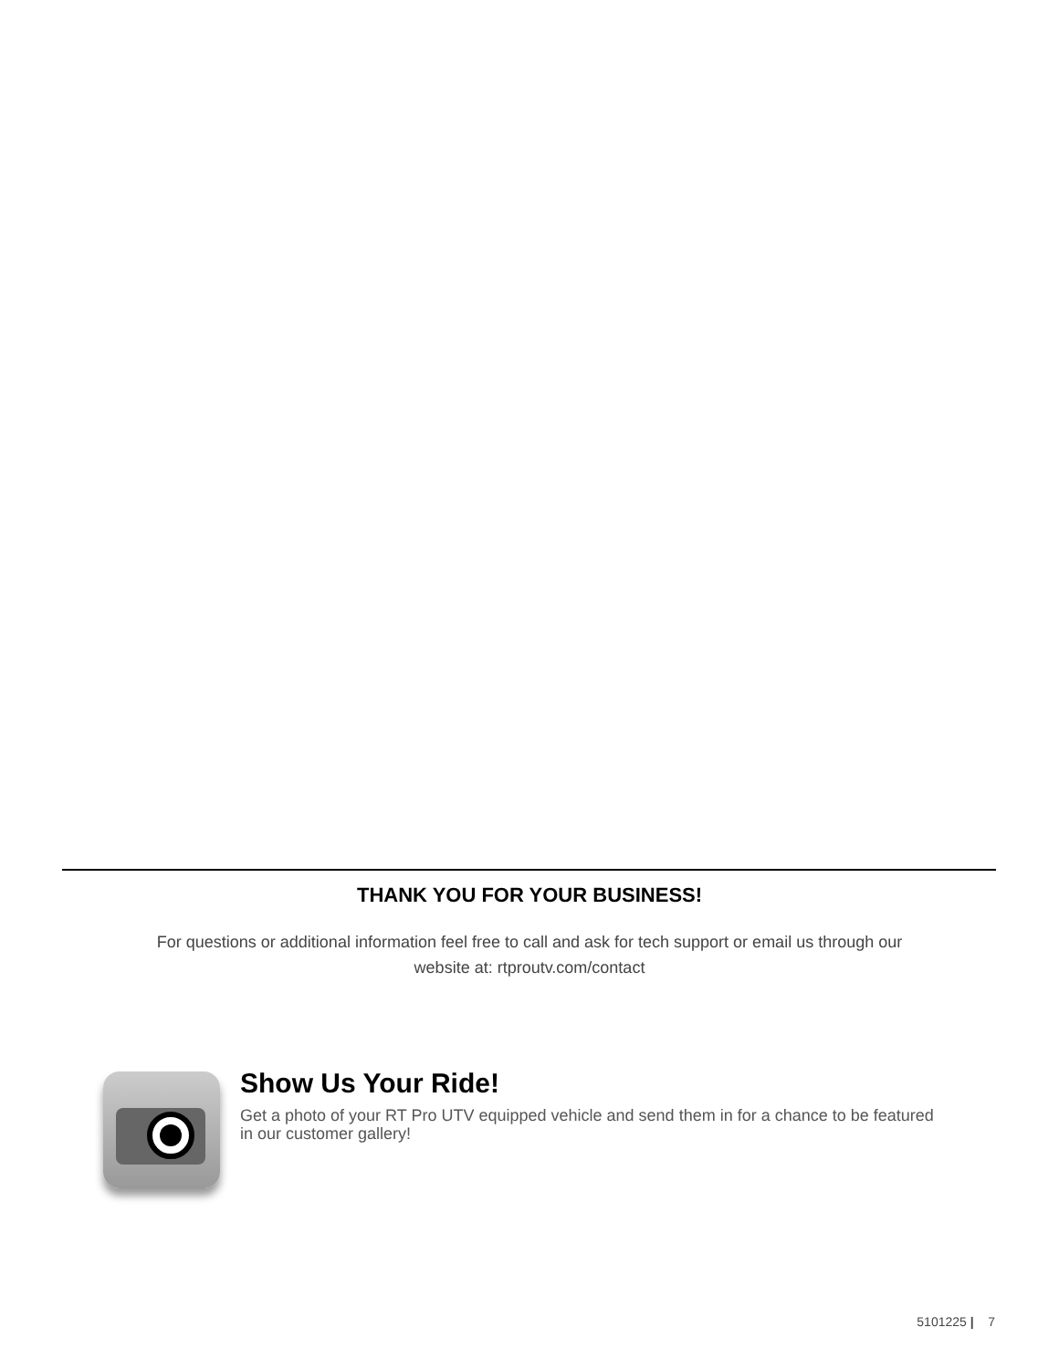THANK YOU FOR YOUR BUSINESS!
For questions or additional information feel free to call and ask for tech support or email us through our website at: rtproutv.com/contact
Show Us Your Ride!
Get a photo of your RT Pro UTV equipped vehicle and send them in for a chance to be featured in our customer gallery!
5101225 | 7